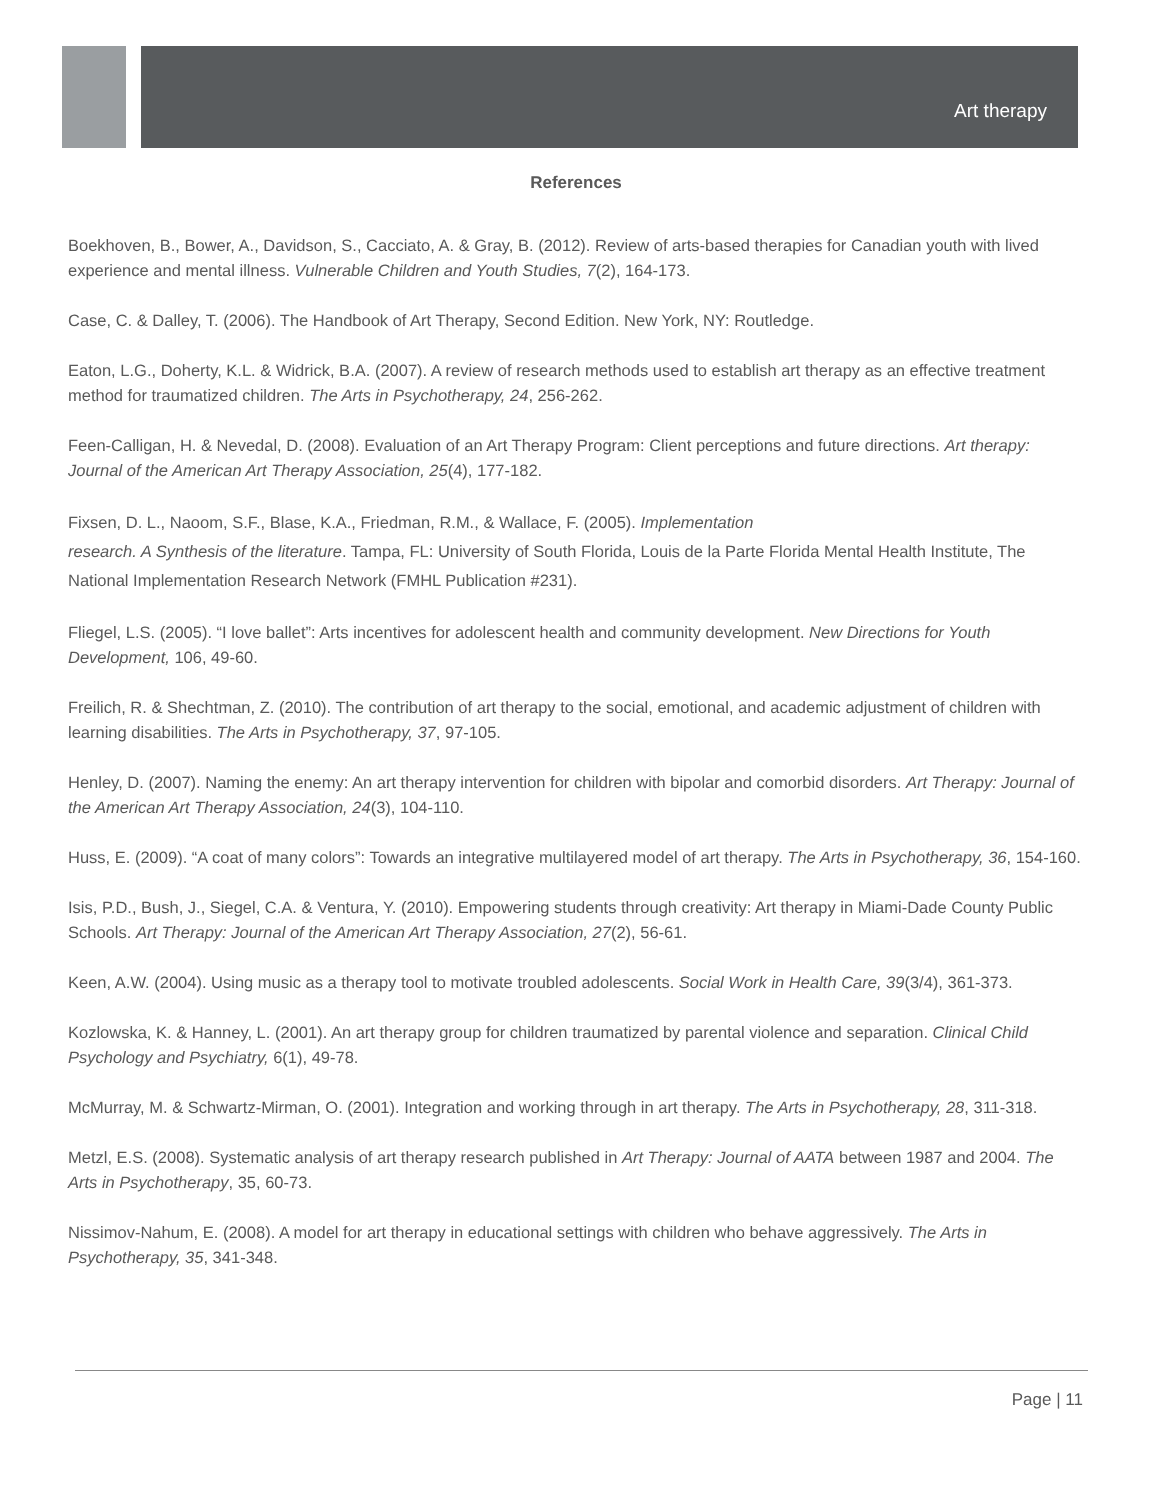Art therapy
References
Boekhoven, B., Bower, A., Davidson, S., Cacciato, A. & Gray, B. (2012). Review of arts-based therapies for Canadian youth with lived experience and mental illness. Vulnerable Children and Youth Studies, 7(2), 164-173.
Case, C. & Dalley, T. (2006). The Handbook of Art Therapy, Second Edition. New York, NY: Routledge.
Eaton, L.G., Doherty, K.L. & Widrick, B.A. (2007). A review of research methods used to establish art therapy as an effective treatment method for traumatized children. The Arts in Psychotherapy, 24, 256-262.
Feen-Calligan, H. & Nevedal, D. (2008). Evaluation of an Art Therapy Program: Client perceptions and future directions. Art therapy: Journal of the American Art Therapy Association, 25(4), 177-182.
Fixsen, D. L., Naoom, S.F., Blase, K.A., Friedman, R.M., & Wallace, F. (2005). Implementation
research. A Synthesis of the literature. Tampa, FL: University of South Florida, Louis de la Parte Florida Mental Health Institute, The National Implementation Research Network (FMHL Publication #231).
Fliegel, L.S. (2005). “I love ballet”: Arts incentives for adolescent health and community development. New Directions for Youth Development, 106, 49-60.
Freilich, R. & Shechtman, Z. (2010). The contribution of art therapy to the social, emotional, and academic adjustment of children with learning disabilities. The Arts in Psychotherapy, 37, 97-105.
Henley, D. (2007). Naming the enemy: An art therapy intervention for children with bipolar and comorbid disorders. Art Therapy: Journal of the American Art Therapy Association, 24(3), 104-110.
Huss, E. (2009). “A coat of many colors”: Towards an integrative multilayered model of art therapy. The Arts in Psychotherapy, 36, 154-160.
Isis, P.D., Bush, J., Siegel, C.A. & Ventura, Y. (2010). Empowering students through creativity: Art therapy in Miami-Dade County Public Schools. Art Therapy: Journal of the American Art Therapy Association, 27(2), 56-61.
Keen, A.W. (2004). Using music as a therapy tool to motivate troubled adolescents. Social Work in Health Care, 39(3/4), 361-373.
Kozlowska, K. & Hanney, L. (2001). An art therapy group for children traumatized by parental violence and separation. Clinical Child Psychology and Psychiatry, 6(1), 49-78.
McMurray, M. & Schwartz-Mirman, O. (2001). Integration and working through in art therapy. The Arts in Psychotherapy, 28, 311-318.
Metzl, E.S. (2008). Systematic analysis of art therapy research published in Art Therapy: Journal of AATA between 1987 and 2004. The Arts in Psychotherapy, 35, 60-73.
Nissimov-Nahum, E. (2008). A model for art therapy in educational settings with children who behave aggressively. The Arts in Psychotherapy, 35, 341-348.
Page | 11